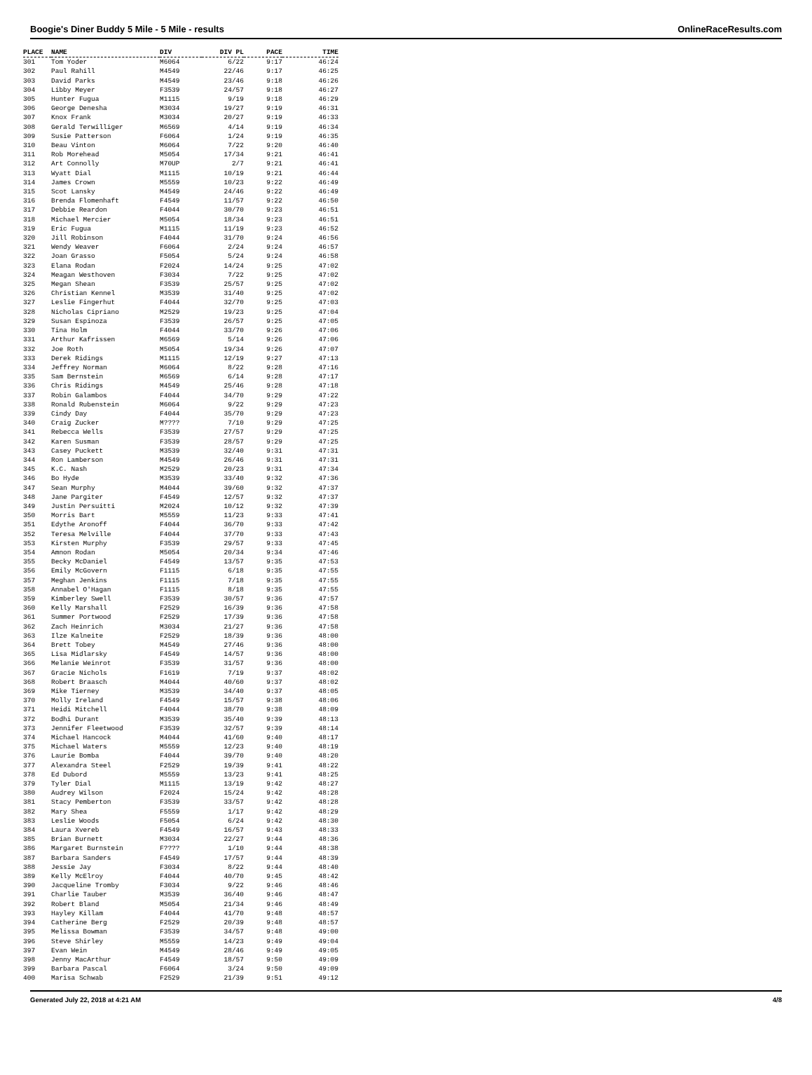Boogie's Diner Buddy 5 Mile - 5 Mile - results OnlineRaceResults.com
| PLACE | NAME | DIV | DIV PL | PACE | TIME |
| --- | --- | --- | --- | --- | --- |
| 301 | Tom Yoder | M6064 | 6/22 | 9:17 | 46:24 |
| 302 | Paul Rahill | M4549 | 22/46 | 9:17 | 46:25 |
| 303 | David Parks | M4549 | 23/46 | 9:18 | 46:26 |
| 304 | Libby Meyer | F3539 | 24/57 | 9:18 | 46:27 |
| 305 | Hunter Fugua | M1115 | 9/19 | 9:18 | 46:29 |
| 306 | George Denesha | M3034 | 19/27 | 9:19 | 46:31 |
| 307 | Knox Frank | M3034 | 20/27 | 9:19 | 46:33 |
| 308 | Gerald Terwilliger | M6569 | 4/14 | 9:19 | 46:34 |
| 309 | Susie Patterson | F6064 | 1/24 | 9:19 | 46:35 |
| 310 | Beau Vinton | M6064 | 7/22 | 9:20 | 46:40 |
| 311 | Rob Morehead | M5054 | 17/34 | 9:21 | 46:41 |
| 312 | Art Connolly | M70UP | 2/7 | 9:21 | 46:41 |
| 313 | Wyatt Dial | M1115 | 10/19 | 9:21 | 46:44 |
| 314 | James Crown | M5559 | 10/23 | 9:22 | 46:49 |
| 315 | Scot Lansky | M4549 | 24/46 | 9:22 | 46:49 |
| 316 | Brenda Flomenhaft | F4549 | 11/57 | 9:22 | 46:50 |
| 317 | Debbie Reardon | F4044 | 30/70 | 9:23 | 46:51 |
| 318 | Michael Mercier | M5054 | 18/34 | 9:23 | 46:51 |
| 319 | Eric Fugua | M1115 | 11/19 | 9:23 | 46:52 |
| 320 | Jill Robinson | F4044 | 31/70 | 9:24 | 46:56 |
| 321 | Wendy Weaver | F6064 | 2/24 | 9:24 | 46:57 |
| 322 | Joan Grasso | F5054 | 5/24 | 9:24 | 46:58 |
| 323 | Elana Rodan | F2024 | 14/24 | 9:25 | 47:02 |
| 324 | Meagan Westhoven | F3034 | 7/22 | 9:25 | 47:02 |
| 325 | Megan Shean | F3539 | 25/57 | 9:25 | 47:02 |
| 326 | Christian Kennel | M3539 | 31/40 | 9:25 | 47:02 |
| 327 | Leslie Fingerhut | F4044 | 32/70 | 9:25 | 47:03 |
| 328 | Nicholas Cipriano | M2529 | 19/23 | 9:25 | 47:04 |
| 329 | Susan Espinoza | F3539 | 26/57 | 9:25 | 47:05 |
| 330 | Tina Holm | F4044 | 33/70 | 9:26 | 47:06 |
| 331 | Arthur Kafrissen | M6569 | 5/14 | 9:26 | 47:06 |
| 332 | Joe Roth | M5054 | 19/34 | 9:26 | 47:07 |
| 333 | Derek Ridings | M1115 | 12/19 | 9:27 | 47:13 |
| 334 | Jeffrey Norman | M6064 | 8/22 | 9:28 | 47:16 |
| 335 | Sam Bernstein | M6569 | 6/14 | 9:28 | 47:17 |
| 336 | Chris Ridings | M4549 | 25/46 | 9:28 | 47:18 |
| 337 | Robin Galambos | F4044 | 34/70 | 9:29 | 47:22 |
| 338 | Ronald Rubenstein | M6064 | 9/22 | 9:29 | 47:23 |
| 339 | Cindy Day | F4044 | 35/70 | 9:29 | 47:23 |
| 340 | Craig Zucker | M???? | 7/10 | 9:29 | 47:25 |
| 341 | Rebecca Wells | F3539 | 27/57 | 9:29 | 47:25 |
| 342 | Karen Susman | F3539 | 28/57 | 9:29 | 47:25 |
| 343 | Casey Puckett | M3539 | 32/40 | 9:31 | 47:31 |
| 344 | Ron Lamberson | M4549 | 26/46 | 9:31 | 47:31 |
| 345 | K.C. Nash | M2529 | 20/23 | 9:31 | 47:34 |
| 346 | Bo Hyde | M3539 | 33/40 | 9:32 | 47:36 |
| 347 | Sean Murphy | M4044 | 39/60 | 9:32 | 47:37 |
| 348 | Jane Pargiter | F4549 | 12/57 | 9:32 | 47:37 |
| 349 | Justin Persuitti | M2024 | 10/12 | 9:32 | 47:39 |
| 350 | Morris Bart | M5559 | 11/23 | 9:33 | 47:41 |
| 351 | Edythe Aronoff | F4044 | 36/70 | 9:33 | 47:42 |
| 352 | Teresa Melville | F4044 | 37/70 | 9:33 | 47:43 |
| 353 | Kirsten Murphy | F3539 | 29/57 | 9:33 | 47:45 |
| 354 | Amnon Rodan | M5054 | 20/34 | 9:34 | 47:46 |
| 355 | Becky McDaniel | F4549 | 13/57 | 9:35 | 47:53 |
| 356 | Emily McGovern | F1115 | 6/18 | 9:35 | 47:55 |
| 357 | Meghan Jenkins | F1115 | 7/18 | 9:35 | 47:55 |
| 358 | Annabel O'Hagan | F1115 | 8/18 | 9:35 | 47:55 |
| 359 | Kimberley Swell | F3539 | 30/57 | 9:36 | 47:57 |
| 360 | Kelly Marshall | F2529 | 16/39 | 9:36 | 47:58 |
| 361 | Summer Portwood | F2529 | 17/39 | 9:36 | 47:58 |
| 362 | Zach Heinrich | M3034 | 21/27 | 9:36 | 47:58 |
| 363 | Ilze Kalneite | F2529 | 18/39 | 9:36 | 48:00 |
| 364 | Brett Tobey | M4549 | 27/46 | 9:36 | 48:00 |
| 365 | Lisa Midlarsky | F4549 | 14/57 | 9:36 | 48:00 |
| 366 | Melanie Weinrot | F3539 | 31/57 | 9:36 | 48:00 |
| 367 | Gracie Nichols | F1619 | 7/19 | 9:37 | 48:02 |
| 368 | Robert Braasch | M4044 | 40/60 | 9:37 | 48:02 |
| 369 | Mike Tierney | M3539 | 34/40 | 9:37 | 48:05 |
| 370 | Molly Ireland | F4549 | 15/57 | 9:38 | 48:06 |
| 371 | Heidi Mitchell | F4044 | 38/70 | 9:38 | 48:09 |
| 372 | Bodhi Durant | M3539 | 35/40 | 9:39 | 48:13 |
| 373 | Jennifer Fleetwood | F3539 | 32/57 | 9:39 | 48:14 |
| 374 | Michael Hancock | M4044 | 41/60 | 9:40 | 48:17 |
| 375 | Michael Waters | M5559 | 12/23 | 9:40 | 48:19 |
| 376 | Laurie Bomba | F4044 | 39/70 | 9:40 | 48:20 |
| 377 | Alexandra Steel | F2529 | 19/39 | 9:41 | 48:22 |
| 378 | Ed Dubord | M5559 | 13/23 | 9:41 | 48:25 |
| 379 | Tyler Dial | M1115 | 13/19 | 9:42 | 48:27 |
| 380 | Audrey Wilson | F2024 | 15/24 | 9:42 | 48:28 |
| 381 | Stacy Pemberton | F3539 | 33/57 | 9:42 | 48:28 |
| 382 | Mary Shea | F5559 | 1/17 | 9:42 | 48:29 |
| 383 | Leslie Woods | F5054 | 6/24 | 9:42 | 48:30 |
| 384 | Laura Xvereb | F4549 | 16/57 | 9:43 | 48:33 |
| 385 | Brian Burnett | M3034 | 22/27 | 9:44 | 48:36 |
| 386 | Margaret Burnstein | F???? | 1/10 | 9:44 | 48:38 |
| 387 | Barbara Sanders | F4549 | 17/57 | 9:44 | 48:39 |
| 388 | Jessie Jay | F3034 | 8/22 | 9:44 | 48:40 |
| 389 | Kelly McElroy | F4044 | 40/70 | 9:45 | 48:42 |
| 390 | Jacqueline Tromby | F3034 | 9/22 | 9:46 | 48:46 |
| 391 | Charlie Tauber | M3539 | 36/40 | 9:46 | 48:47 |
| 392 | Robert Bland | M5054 | 21/34 | 9:46 | 48:49 |
| 393 | Hayley Killam | F4044 | 41/70 | 9:48 | 48:57 |
| 394 | Catherine Berg | F2529 | 20/39 | 9:48 | 48:57 |
| 395 | Melissa Bowman | F3539 | 34/57 | 9:48 | 49:00 |
| 396 | Steve Shirley | M5559 | 14/23 | 9:49 | 49:04 |
| 397 | Evan Wein | M4549 | 28/46 | 9:49 | 49:05 |
| 398 | Jenny MacArthur | F4549 | 18/57 | 9:50 | 49:09 |
| 399 | Barbara Pascal | F6064 | 3/24 | 9:50 | 49:09 |
| 400 | Marisa Schwab | F2529 | 21/39 | 9:51 | 49:12 |
Generated July 22, 2018 at 4:21 AM 4/8